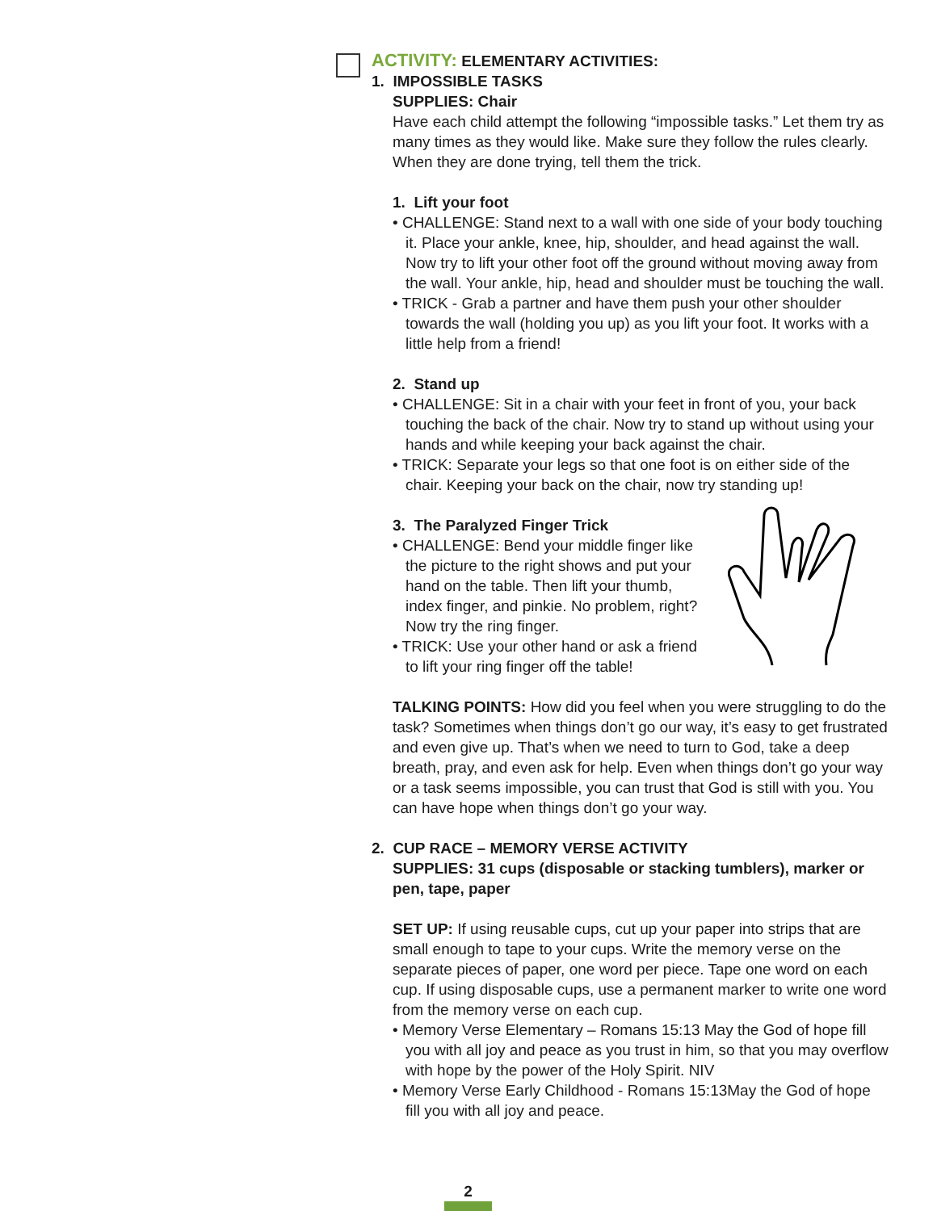ACTIVITY: ELEMENTARY ACTIVITIES:
1. IMPOSSIBLE TASKS
SUPPLIES: Chair
Have each child attempt the following “impossible tasks.” Let them try as many times as they would like. Make sure they follow the rules clearly. When they are done trying, tell them the trick.
1. Lift your foot
• CHALLENGE: Stand next to a wall with one side of your body touching it. Place your ankle, knee, hip, shoulder, and head against the wall. Now try to lift your other foot off the ground without moving away from the wall. Your ankle, hip, head and shoulder must be touching the wall.
• TRICK - Grab a partner and have them push your other shoulder towards the wall (holding you up) as you lift your foot. It works with a little help from a friend!
2. Stand up
• CHALLENGE: Sit in a chair with your feet in front of you, your back touching the back of the chair. Now try to stand up without using your hands and while keeping your back against the chair.
• TRICK: Separate your legs so that one foot is on either side of the chair. Keeping your back on the chair, now try standing up!
3. The Paralyzed Finger Trick
• CHALLENGE: Bend your middle finger like the picture to the right shows and put your hand on the table. Then lift your thumb, index finger, and pinkie. No problem, right? Now try the ring finger.
• TRICK: Use your other hand or ask a friend to lift your ring finger off the table!
TALKING POINTS: How did you feel when you were struggling to do the task? Sometimes when things don’t go our way, it’s easy to get frustrated and even give up. That’s when we need to turn to God, take a deep breath, pray, and even ask for help. Even when things don’t go your way or a task seems impossible, you can trust that God is still with you. You can have hope when things don’t go your way.
2. CUP RACE – MEMORY VERSE ACTIVITY
SUPPLIES: 31 cups (disposable or stacking tumblers), marker or pen, tape, paper
SET UP: If using reusable cups, cut up your paper into strips that are small enough to tape to your cups. Write the memory verse on the separate pieces of paper, one word per piece. Tape one word on each cup. If using disposable cups, use a permanent marker to write one word from the memory verse on each cup.
• Memory Verse Elementary – Romans 15:13 May the God of hope fill you with all joy and peace as you trust in him, so that you may overflow with hope by the power of the Holy Spirit. NIV
• Memory Verse Early Childhood - Romans 15:13May the God of hope fill you with all joy and peace.
2